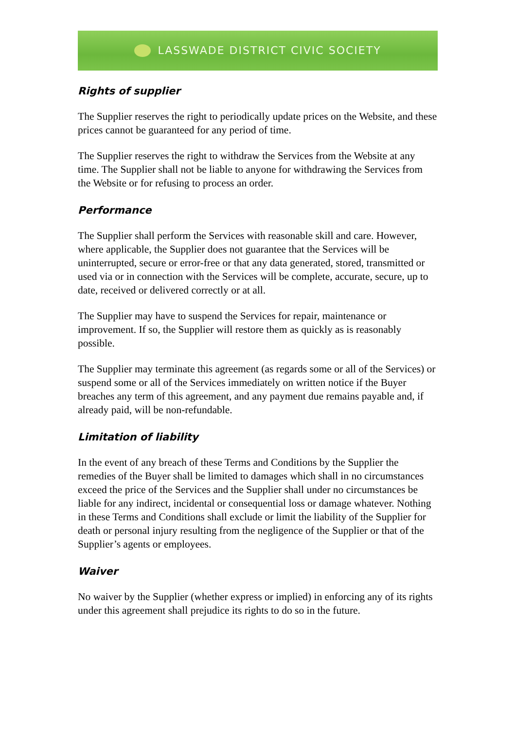LASSWADE DISTRICT CIVIC SOCIETY
Rights of supplier
The Supplier reserves the right to periodically update prices on the Website, and these prices cannot be guaranteed for any period of time.
The Supplier reserves the right to withdraw the Services from the Website at any time. The Supplier shall not be liable to anyone for withdrawing the Services from the Website or for refusing to process an order.
Performance
The Supplier shall perform the Services with reasonable skill and care. However, where applicable, the Supplier does not guarantee that the Services will be uninterrupted, secure or error-free or that any data generated, stored, transmitted or used via or in connection with the Services will be complete, accurate, secure, up to date, received or delivered correctly or at all.
The Supplier may have to suspend the Services for repair, maintenance or improvement. If so, the Supplier will restore them as quickly as is reasonably possible.
The Supplier may terminate this agreement (as regards some or all of the Services) or suspend some or all of the Services immediately on written notice if the Buyer breaches any term of this agreement, and any payment due remains payable and, if already paid, will be non-refundable.
Limitation of liability
In the event of any breach of these Terms and Conditions by the Supplier the remedies of the Buyer shall be limited to damages which shall in no circumstances exceed the price of the Services and the Supplier shall under no circumstances be liable for any indirect, incidental or consequential loss or damage whatever. Nothing in these Terms and Conditions shall exclude or limit the liability of the Supplier for death or personal injury resulting from the negligence of the Supplier or that of the Supplier’s agents or employees.
Waiver
No waiver by the Supplier (whether express or implied) in enforcing any of its rights under this agreement shall prejudice its rights to do so in the future.